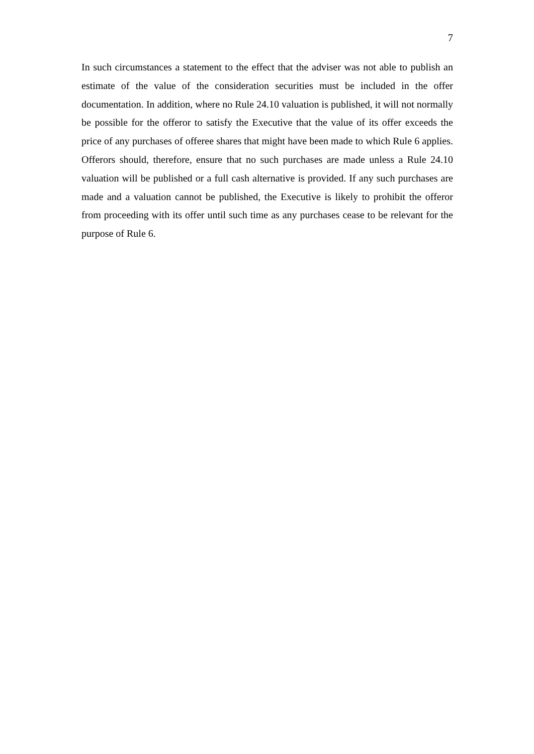7
In such circumstances a statement to the effect that the adviser was not able to publish an estimate of the value of the consideration securities must be included in the offer documentation. In addition, where no Rule 24.10 valuation is published, it will not normally be possible for the offeror to satisfy the Executive that the value of its offer exceeds the price of any purchases of offeree shares that might have been made to which Rule 6 applies. Offerors should, therefore, ensure that no such purchases are made unless a Rule 24.10 valuation will be published or a full cash alternative is provided. If any such purchases are made and a valuation cannot be published, the Executive is likely to prohibit the offeror from proceeding with its offer until such time as any purchases cease to be relevant for the purpose of Rule 6.